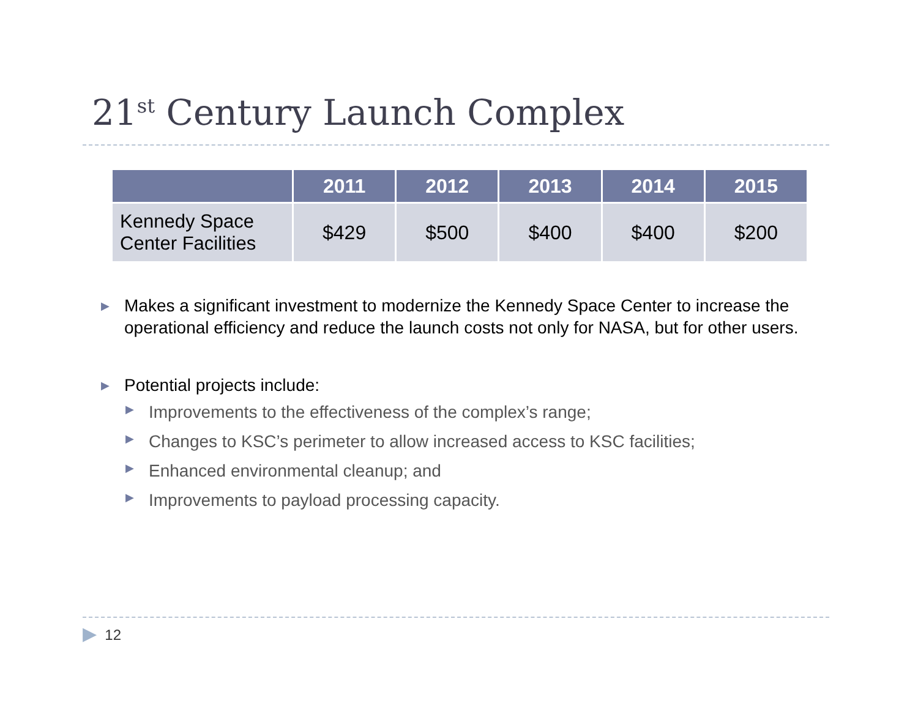21<sup>st</sup> Century Launch Complex
| | 2011 | 2012 | 2013 | 2014 | 2015 |
| --- | --- | --- | --- | --- | --- |
| Kennedy Space Center Facilities | $429 | $500 | $400 | $400 | $200 |
▶
Makes a significant investment to modernize the Kennedy Space Center to increase the operational efficiency and reduce the launch costs not only for NASA, but for other users.
▶
Potential projects include:
▶
Improvements to the effectiveness of the complex’s range;
▶
Changes to KSC’s perimeter to allow increased access to KSC facilities;
▶
Enhanced environmental cleanup; and
▶
Improvements to payload processing capacity.
▶ 12